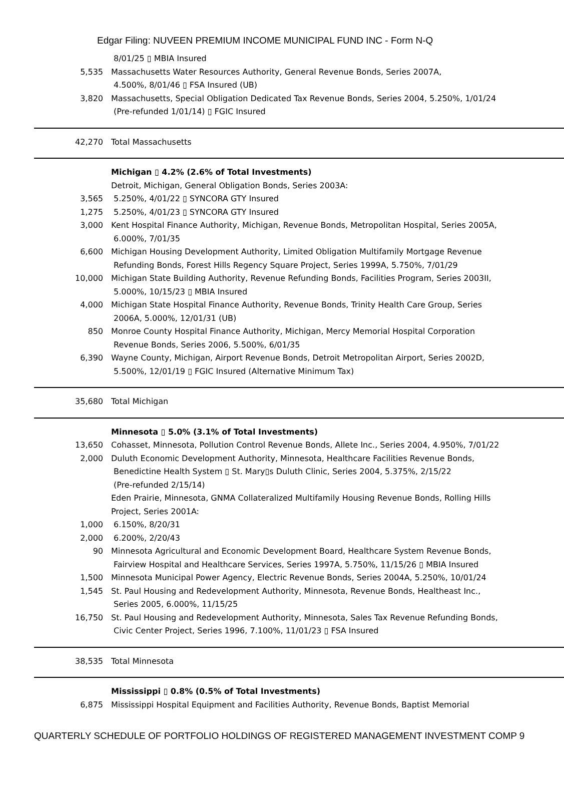Edgar Filing: NUVEEN PREMIUM INCOME MUNICIPAL FUND INC - Form N-Q
| | 8/01/25 ▯ MBIA Insured |
| 5,535 | Massachusetts Water Resources Authority, General Revenue Bonds, Series 2007A, 4.500%, 8/01/46 ▯ FSA Insured (UB) |
| 3,820 | Massachusetts, Special Obligation Dedicated Tax Revenue Bonds, Series 2004, 5.250%, 1/01/24 (Pre-refunded 1/01/14) ▯ FGIC Insured |
| 42,270 | Total Massachusetts |
| | Michigan ▯ 4.2% (2.6% of Total Investments) |
| | Detroit, Michigan, General Obligation Bonds, Series 2003A: |
| 3,565 | 5.250%, 4/01/22 ▯ SYNCORA GTY Insured |
| 1,275 | 5.250%, 4/01/23 ▯ SYNCORA GTY Insured |
| 3,000 | Kent Hospital Finance Authority, Michigan, Revenue Bonds, Metropolitan Hospital, Series 2005A, 6.000%, 7/01/35 |
| 6,600 | Michigan Housing Development Authority, Limited Obligation Multifamily Mortgage Revenue Refunding Bonds, Forest Hills Regency Square Project, Series 1999A, 5.750%, 7/01/29 |
| 10,000 | Michigan State Building Authority, Revenue Refunding Bonds, Facilities Program, Series 2003II, 5.000%, 10/15/23 ▯ MBIA Insured |
| 4,000 | Michigan State Hospital Finance Authority, Revenue Bonds, Trinity Health Care Group, Series 2006A, 5.000%, 12/01/31 (UB) |
| 850 | Monroe County Hospital Finance Authority, Michigan, Mercy Memorial Hospital Corporation Revenue Bonds, Series 2006, 5.500%, 6/01/35 |
| 6,390 | Wayne County, Michigan, Airport Revenue Bonds, Detroit Metropolitan Airport, Series 2002D, 5.500%, 12/01/19 ▯ FGIC Insured (Alternative Minimum Tax) |
| 35,680 | Total Michigan |
| | Minnesota ▯ 5.0% (3.1% of Total Investments) |
| 13,650 | Cohasset, Minnesota, Pollution Control Revenue Bonds, Allete Inc., Series 2004, 4.950%, 7/01/22 |
| 2,000 | Duluth Economic Development Authority, Minnesota, Healthcare Facilities Revenue Bonds, Benedictine Health System ▯ St. Mary▯s Duluth Clinic, Series 2004, 5.375%, 2/15/22 (Pre-refunded 2/15/14) |
| | Eden Prairie, Minnesota, GNMA Collateralized Multifamily Housing Revenue Bonds, Rolling Hills Project, Series 2001A: |
| 1,000 | 6.150%, 8/20/31 |
| 2,000 | 6.200%, 2/20/43 |
| 90 | Minnesota Agricultural and Economic Development Board, Healthcare System Revenue Bonds, Fairview Hospital and Healthcare Services, Series 1997A, 5.750%, 11/15/26 ▯ MBIA Insured |
| 1,500 | Minnesota Municipal Power Agency, Electric Revenue Bonds, Series 2004A, 5.250%, 10/01/24 |
| 1,545 | St. Paul Housing and Redevelopment Authority, Minnesota, Revenue Bonds, Healtheast Inc., Series 2005, 6.000%, 11/15/25 |
| 16,750 | St. Paul Housing and Redevelopment Authority, Minnesota, Sales Tax Revenue Refunding Bonds, Civic Center Project, Series 1996, 7.100%, 11/01/23 ▯ FSA Insured |
| 38,535 | Total Minnesota |
| | Mississippi ▯ 0.8% (0.5% of Total Investments) |
| 6,875 | Mississippi Hospital Equipment and Facilities Authority, Revenue Bonds, Baptist Memorial |
QUARTERLY SCHEDULE OF PORTFOLIO HOLDINGS OF REGISTERED MANAGEMENT INVESTMENT COMP 9